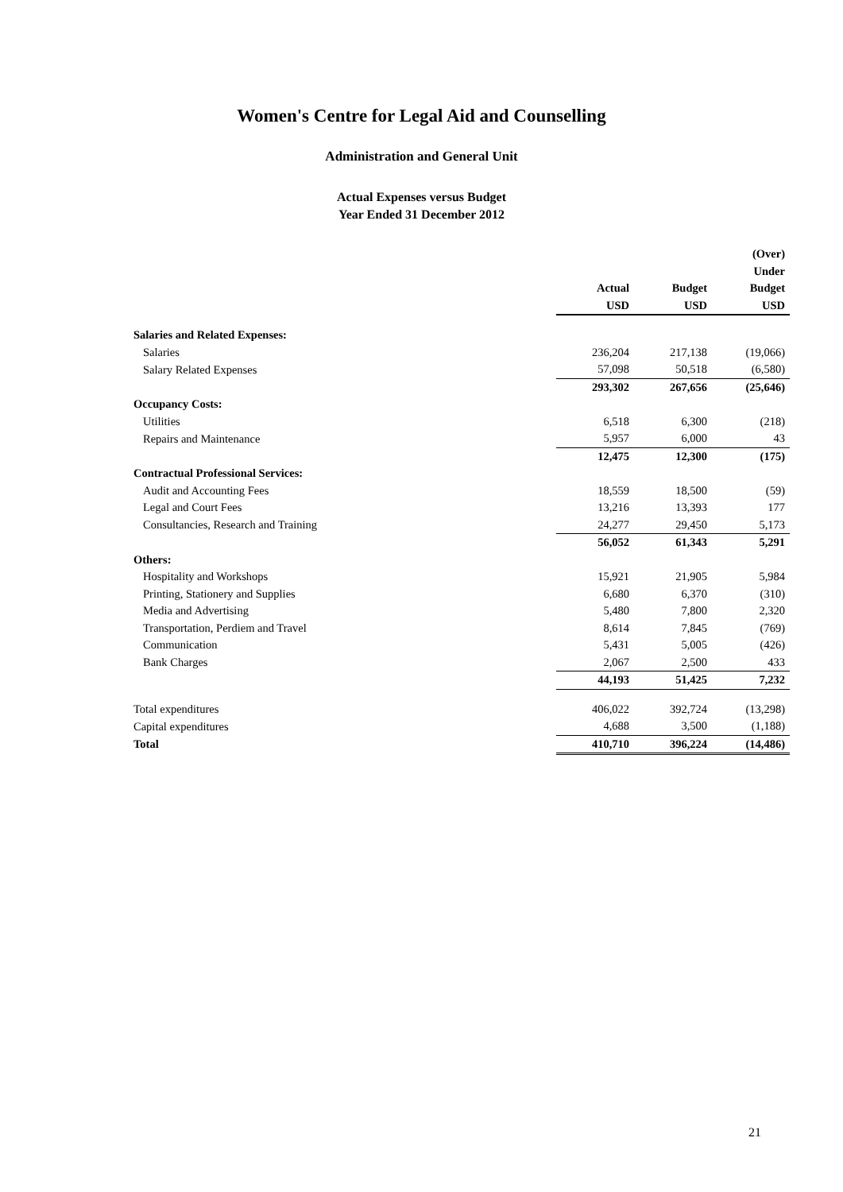Women's Centre for Legal Aid and Counselling
Administration and General Unit
Actual Expenses versus Budget
Year Ended 31 December 2012
| | | | (Over) |
| | | | Under |
| | Actual | Budget | Budget |
| | USD | USD | USD |
| Salaries and Related Expenses: | | | |
| Salaries | 236,204 | 217,138 | (19,066) |
| Salary Related Expenses | 57,098 | 50,518 | (6,580) |
| | 293,302 | 267,656 | (25,646) |
| Occupancy Costs: | | | |
| Utilities | 6,518 | 6,300 | (218) |
| Repairs and Maintenance | 5,957 | 6,000 | 43 |
| | 12,475 | 12,300 | (175) |
| Contractual Professional Services: | | | |
| Audit and Accounting Fees | 18,559 | 18,500 | (59) |
| Legal and Court Fees | 13,216 | 13,393 | 177 |
| Consultancies, Research and Training | 24,277 | 29,450 | 5,173 |
| | 56,052 | 61,343 | 5,291 |
| Others: | | | |
| Hospitality and Workshops | 15,921 | 21,905 | 5,984 |
| Printing, Stationery and Supplies | 6,680 | 6,370 | (310) |
| Media and Advertising | 5,480 | 7,800 | 2,320 |
| Transportation, Perdiem and Travel | 8,614 | 7,845 | (769) |
| Communication | 5,431 | 5,005 | (426) |
| Bank Charges | 2,067 | 2,500 | 433 |
| | 44,193 | 51,425 | 7,232 |
| Total expenditures | 406,022 | 392,724 | (13,298) |
| Capital expenditures | 4,688 | 3,500 | (1,188) |
| Total | 410,710 | 396,224 | (14,486) |
21